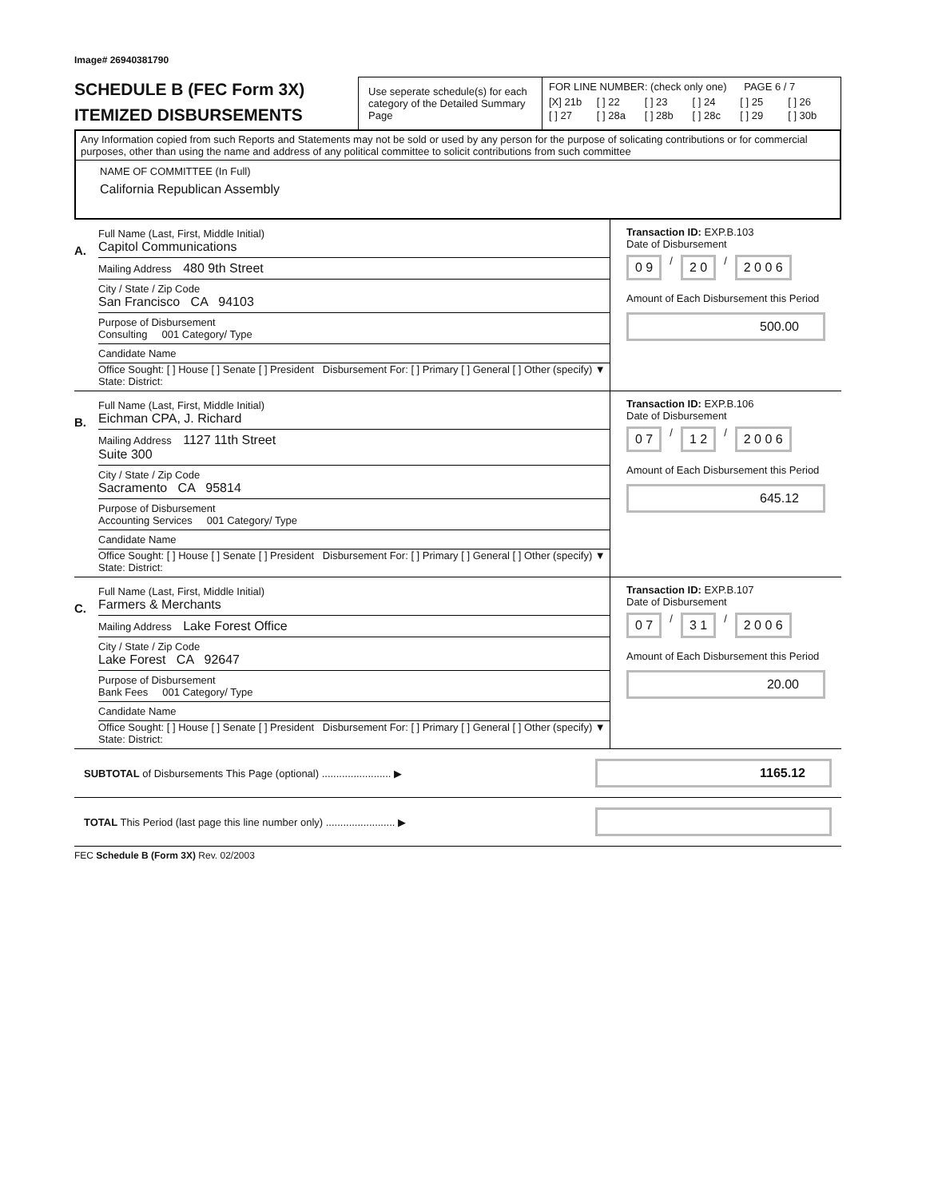Image# 26940381790
SCHEDULE B (FEC Form 3X)
ITEMIZED DISBURSEMENTS
Use seperate schedule(s) for each category of the Detailed Summary Page
FOR LINE NUMBER: (check only one) PAGE 6 / 7
[X] 21b [ ] 22 [ ] 23 [ ] 24 [ ] 25 [ ] 26 [ ] 27 [ ] 28a [ ] 28b [ ] 28c [ ] 29 [ ] 30b
Any Information copied from such Reports and Statements may not be sold or used by any person for the purpose of solicating contributions or for commercial purposes, other than using the name and address of any political committee to solicit contributions from such committee
NAME OF COMMITTEE (In Full)
California Republican Assembly
A.
Full Name (Last, First, Middle Initial)
Capitol Communications
Mailing Address 480 9th Street
City / State / Zip Code
San Francisco CA 94103
Purpose of Disbursement
Consulting 001 Category/ Type
Candidate Name
Office Sought: [ ] House [ ] Senate [ ] President Disbursement For: [ ] Primary [ ] General [ ] Other (specify) ▼
State: District:
Transaction ID: EXP.B.103
Date of Disbursement
0 9 / 2 0 / 2 0 0 6
Amount of Each Disbursement this Period
500.00
B.
Full Name (Last, First, Middle Initial)
Eichman CPA, J. Richard
Mailing Address 1127 11th Street
Suite 300
City / State / Zip Code
Sacramento CA 95814
Purpose of Disbursement
Accounting Services 001 Category/ Type
Candidate Name
Office Sought: [ ] House [ ] Senate [ ] President Disbursement For: [ ] Primary [ ] General [ ] Other (specify) ▼
State: District:
Transaction ID: EXP.B.106
Date of Disbursement
0 7 / 1 2 / 2 0 0 6
Amount of Each Disbursement this Period
645.12
C.
Full Name (Last, First, Middle Initial)
Farmers & Merchants
Mailing Address Lake Forest Office
City / State / Zip Code
Lake Forest CA 92647
Purpose of Disbursement
Bank Fees 001 Category/ Type
Candidate Name
Office Sought: [ ] House [ ] Senate [ ] President Disbursement For: [ ] Primary [ ] General [ ] Other (specify) ▼
State: District:
Transaction ID: EXP.B.107
Date of Disbursement
0 7 / 3 1 / 2 0 0 6
Amount of Each Disbursement this Period
20.00
SUBTOTAL of Disbursements This Page (optional) ........................ ▶ 1165.12
TOTAL This Period (last page this line number only) ........................ ▶
FEC Schedule B (Form 3X) Rev. 02/2003